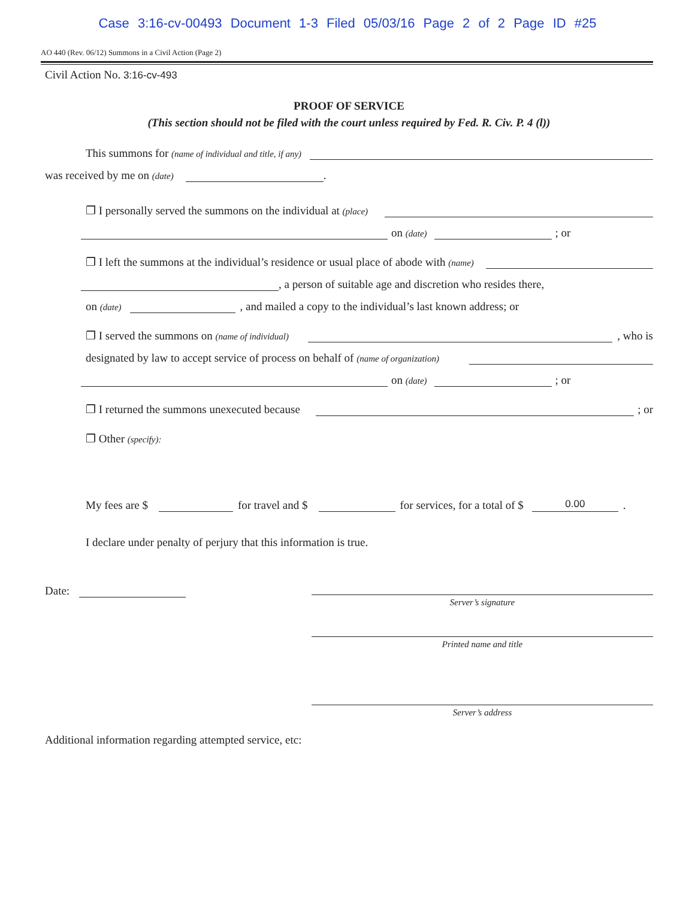Case 3:16-cv-00493 Document 1-3 Filed 05/03/16 Page 2 of 2 Page ID #25
AO 440 (Rev. 06/12) Summons in a Civil Action (Page 2)
Civil Action No. 3:16-cv-493
PROOF OF SERVICE
(This section should not be filed with the court unless required by Fed. R. Civ. P. 4 (l))
This summons for (name of individual and title, if any)
was received by me on (date) .
❐ I personally served the summons on the individual at (place)
on (date) ; or
❐ I left the summons at the individual’s residence or usual place of abode with (name)
, a person of suitable age and discretion who resides there,
on (date) , and mailed a copy to the individual’s last known address; or
❐ I served the summons on (name of individual) , who is
designated by law to accept service of process on behalf of (name of organization)
on (date) ; or
❐ I returned the summons unexecuted because ; or
❐ Other (specify):
My fees are $ for travel and $ for services, for a total of $ 0.00.
I declare under penalty of perjury that this information is true.
Date:
Server’s signature
Printed name and title
Server’s address
Additional information regarding attempted service, etc: